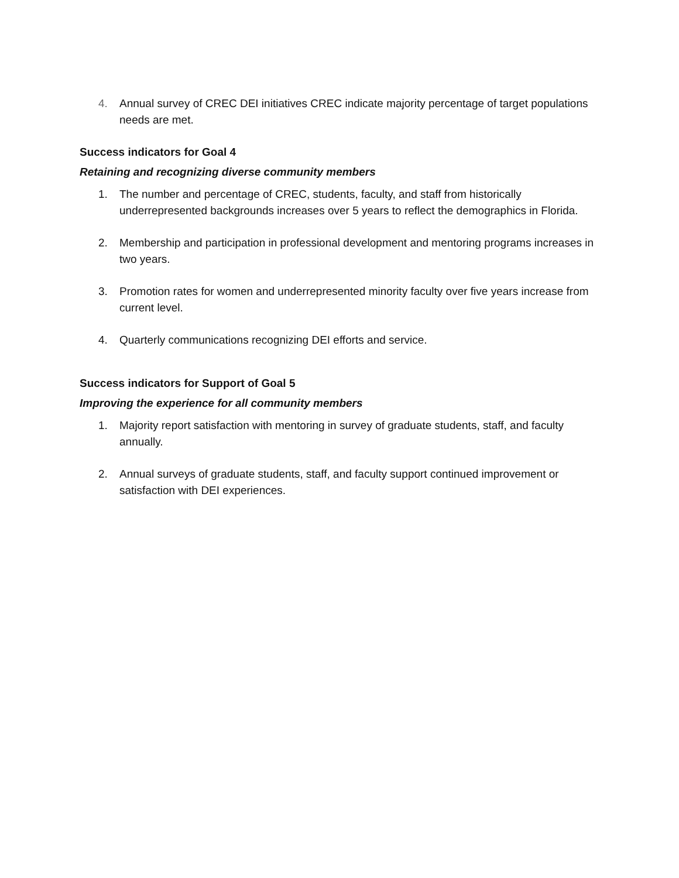4. Annual survey of CREC DEI initiatives CREC indicate majority percentage of target populations needs are met.
Success indicators for Goal 4
Retaining and recognizing diverse community members
1. The number and percentage of CREC, students, faculty, and staff from historically underrepresented backgrounds increases over 5 years to reflect the demographics in Florida.
2. Membership and participation in professional development and mentoring programs increases in two years.
3. Promotion rates for women and underrepresented minority faculty over five years increase from current level.
4. Quarterly communications recognizing DEI efforts and service.
Success indicators for Support of Goal 5
Improving the experience for all community members
1. Majority report satisfaction with mentoring in survey of graduate students, staff, and faculty annually.
2. Annual surveys of graduate students, staff, and faculty support continued improvement or satisfaction with DEI experiences.